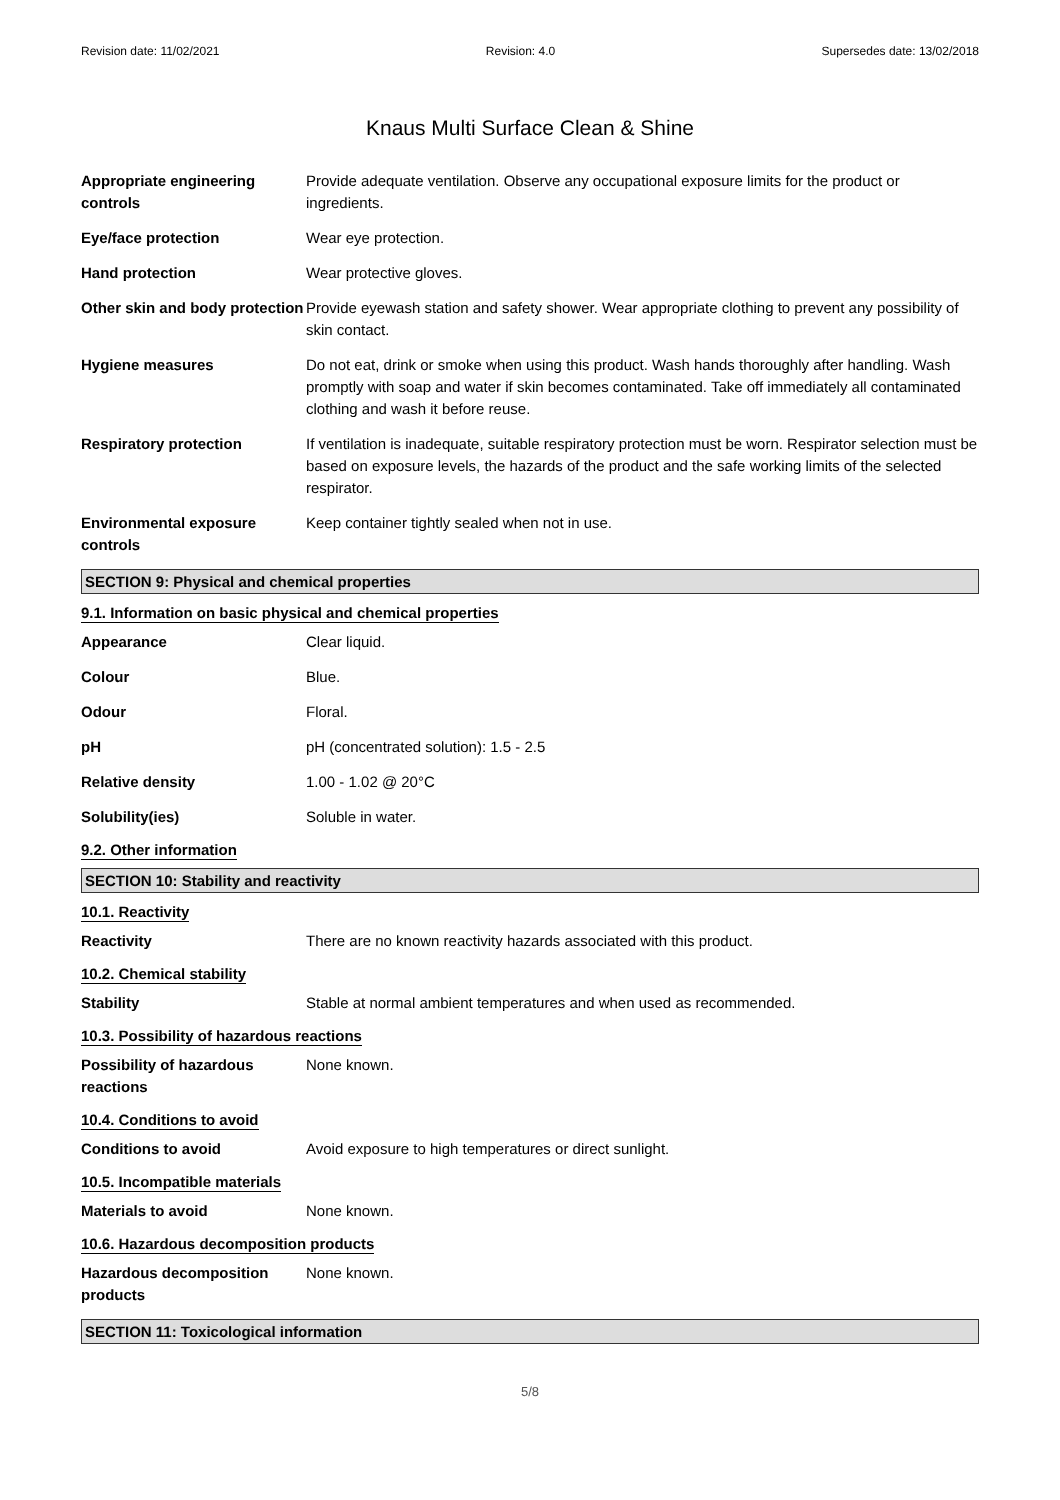Revision date: 11/02/2021 Revision: 4.0 Supersedes date: 13/02/2018
Knaus Multi Surface Clean & Shine
Appropriate engineering controls
Provide adequate ventilation. Observe any occupational exposure limits for the product or ingredients.
Eye/face protection Wear eye protection.
Hand protection Wear protective gloves.
Other skin and body protection
Provide eyewash station and safety shower. Wear appropriate clothing to prevent any possibility of skin contact.
Hygiene measures Do not eat, drink or smoke when using this product. Wash hands thoroughly after handling. Wash promptly with soap and water if skin becomes contaminated. Take off immediately all contaminated clothing and wash it before reuse.
Respiratory protection If ventilation is inadequate, suitable respiratory protection must be worn. Respirator selection must be based on exposure levels, the hazards of the product and the safe working limits of the selected respirator.
Environmental exposure controls
Keep container tightly sealed when not in use.
SECTION 9: Physical and chemical properties
9.1. Information on basic physical and chemical properties
Appearance Clear liquid.
Colour Blue.
Odour Floral.
pH pH (concentrated solution): 1.5 - 2.5
Relative density 1.00 - 1.02 @ 20°C
Solubility(ies) Soluble in water.
9.2. Other information
SECTION 10: Stability and reactivity
10.1. Reactivity
Reactivity There are no known reactivity hazards associated with this product.
10.2. Chemical stability
Stability Stable at normal ambient temperatures and when used as recommended.
10.3. Possibility of hazardous reactions
Possibility of hazardous reactions
None known.
10.4. Conditions to avoid
Conditions to avoid Avoid exposure to high temperatures or direct sunlight.
10.5. Incompatible materials
Materials to avoid None known.
10.6. Hazardous decomposition products
Hazardous decomposition products
None known.
SECTION 11: Toxicological information
5/8